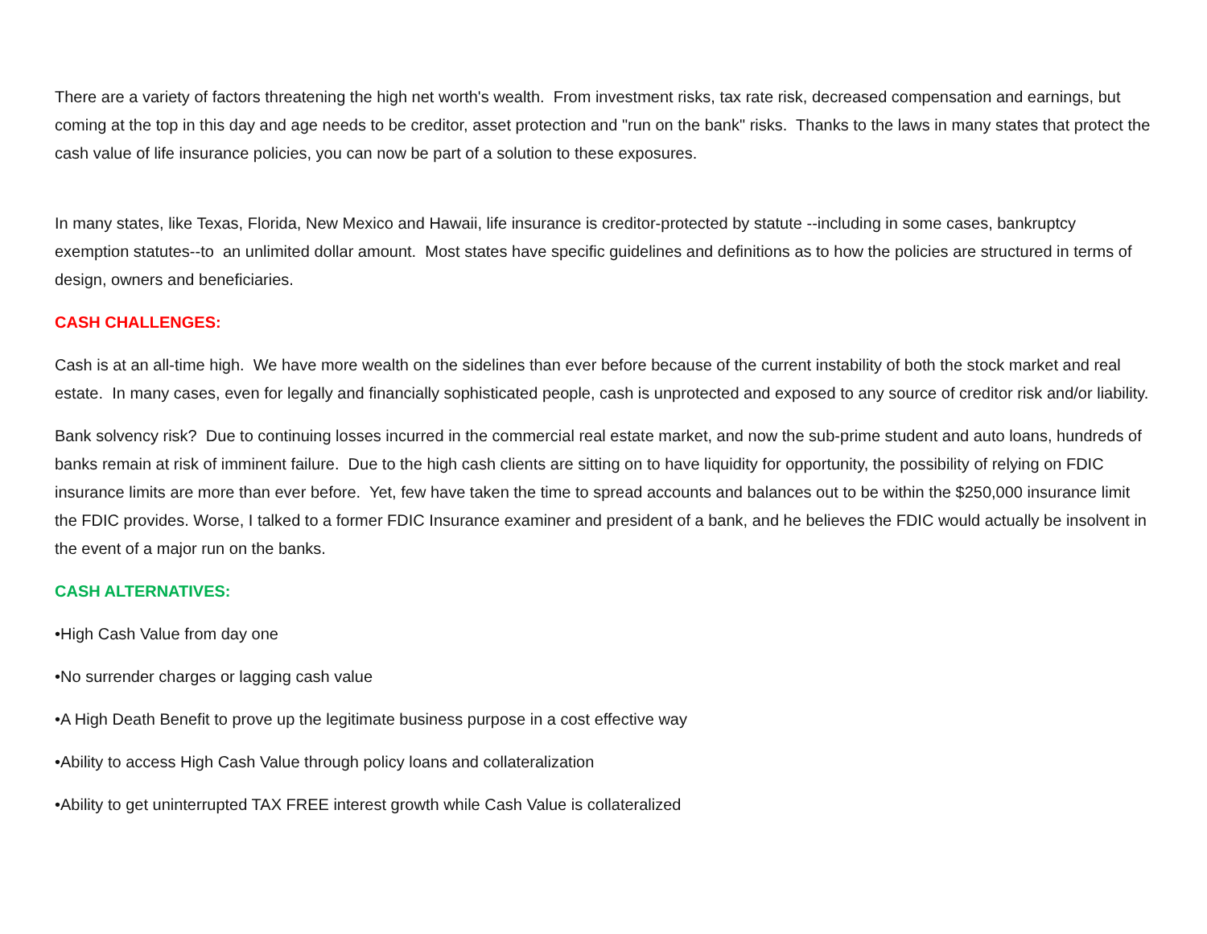There are a variety of factors threatening the high net worth's wealth. From investment risks, tax rate risk, decreased compensation and earnings, but coming at the top in this day and age needs to be creditor, asset protection and "run on the bank" risks. Thanks to the laws in many states that protect the cash value of life insurance policies, you can now be part of a solution to these exposures.
In many states, like Texas, Florida, New Mexico and Hawaii, life insurance is creditor-protected by statute --including in some cases, bankruptcy exemption statutes--to an unlimited dollar amount. Most states have specific guidelines and definitions as to how the policies are structured in terms of design, owners and beneficiaries.
CASH CHALLENGES:
Cash is at an all-time high. We have more wealth on the sidelines than ever before because of the current instability of both the stock market and real estate. In many cases, even for legally and financially sophisticated people, cash is unprotected and exposed to any source of creditor risk and/or liability.
Bank solvency risk? Due to continuing losses incurred in the commercial real estate market, and now the sub-prime student and auto loans, hundreds of banks remain at risk of imminent failure. Due to the high cash clients are sitting on to have liquidity for opportunity, the possibility of relying on FDIC insurance limits are more than ever before. Yet, few have taken the time to spread accounts and balances out to be within the $250,000 insurance limit the FDIC provides. Worse, I talked to a former FDIC Insurance examiner and president of a bank, and he believes the FDIC would actually be insolvent in the event of a major run on the banks.
CASH ALTERNATIVES:
•High Cash Value from day one
•No surrender charges or lagging cash value
•A High Death Benefit to prove up the legitimate business purpose in a cost effective way
•Ability to access High Cash Value through policy loans and collateralization
•Ability to get uninterrupted TAX FREE interest growth while Cash Value is collateralized